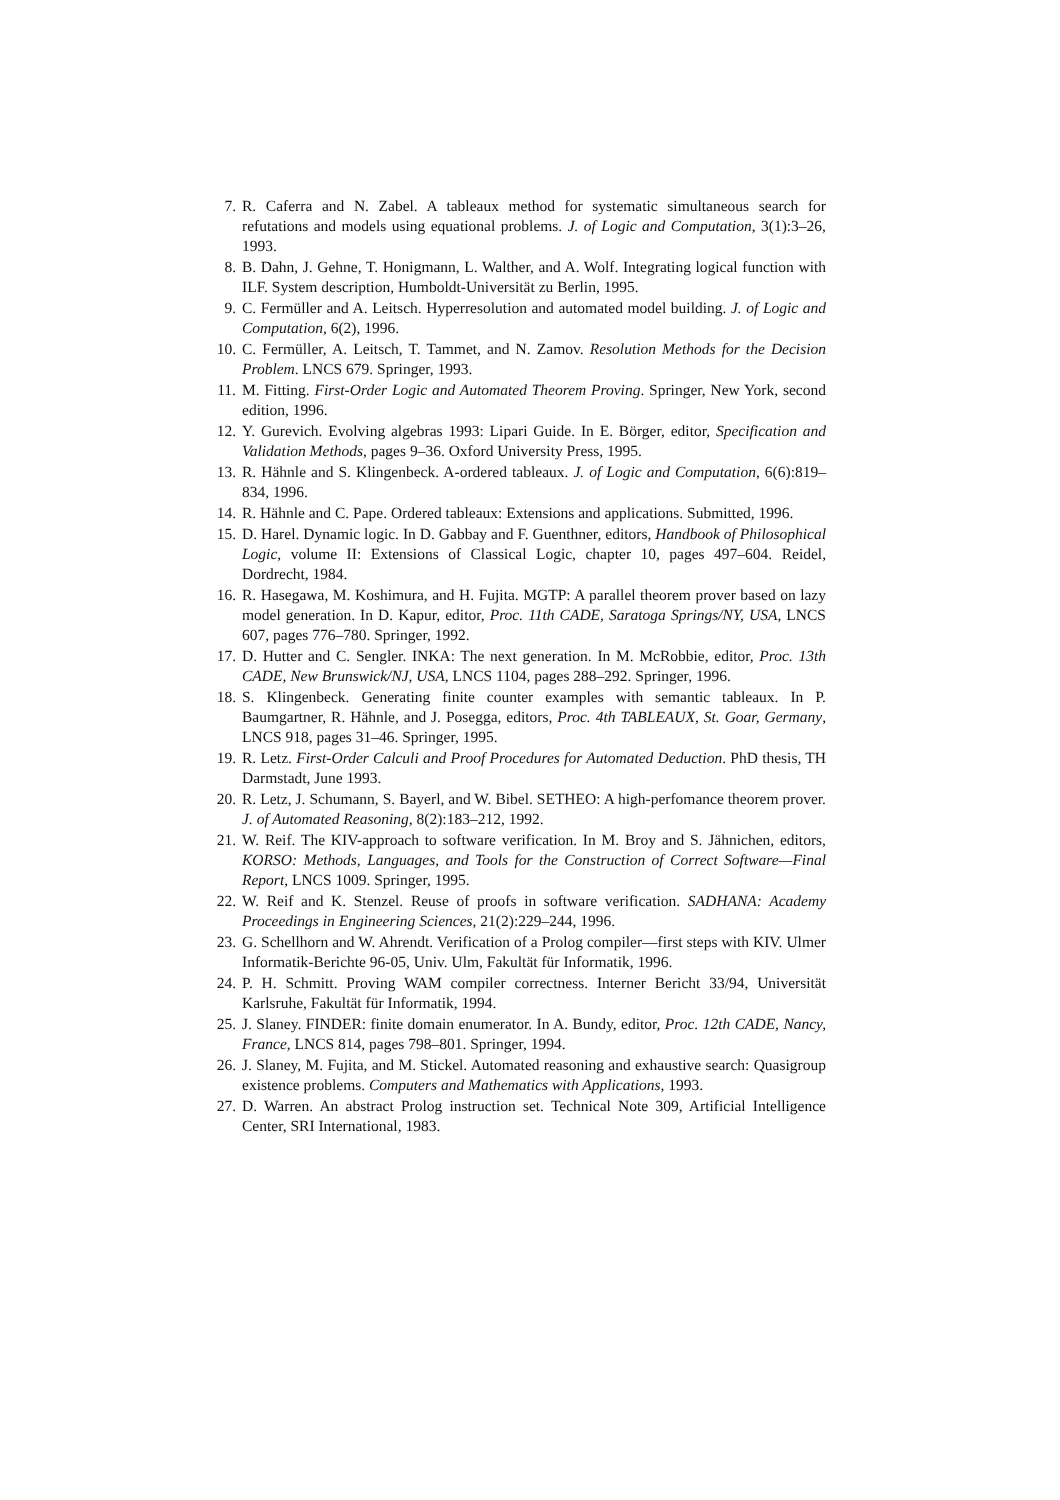7. R. Caferra and N. Zabel. A tableaux method for systematic simultaneous search for refutations and models using equational problems. J. of Logic and Computation, 3(1):3–26, 1993.
8. B. Dahn, J. Gehne, T. Honigmann, L. Walther, and A. Wolf. Integrating logical function with ILF. System description, Humboldt-Universität zu Berlin, 1995.
9. C. Fermüller and A. Leitsch. Hyperresolution and automated model building. J. of Logic and Computation, 6(2), 1996.
10. C. Fermüller, A. Leitsch, T. Tammet, and N. Zamov. Resolution Methods for the Decision Problem. LNCS 679. Springer, 1993.
11. M. Fitting. First-Order Logic and Automated Theorem Proving. Springer, New York, second edition, 1996.
12. Y. Gurevich. Evolving algebras 1993: Lipari Guide. In E. Börger, editor, Specification and Validation Methods, pages 9–36. Oxford University Press, 1995.
13. R. Hähnle and S. Klingenbeck. A-ordered tableaux. J. of Logic and Computation, 6(6):819–834, 1996.
14. R. Hähnle and C. Pape. Ordered tableaux: Extensions and applications. Submitted, 1996.
15. D. Harel. Dynamic logic. In D. Gabbay and F. Guenthner, editors, Handbook of Philosophical Logic, volume II: Extensions of Classical Logic, chapter 10, pages 497–604. Reidel, Dordrecht, 1984.
16. R. Hasegawa, M. Koshimura, and H. Fujita. MGTP: A parallel theorem prover based on lazy model generation. In D. Kapur, editor, Proc. 11th CADE, Saratoga Springs/NY, USA, LNCS 607, pages 776–780. Springer, 1992.
17. D. Hutter and C. Sengler. INKA: The next generation. In M. McRobbie, editor, Proc. 13th CADE, New Brunswick/NJ, USA, LNCS 1104, pages 288–292. Springer, 1996.
18. S. Klingenbeck. Generating finite counter examples with semantic tableaux. In P. Baumgartner, R. Hähnle, and J. Posegga, editors, Proc. 4th TABLEAUX, St. Goar, Germany, LNCS 918, pages 31–46. Springer, 1995.
19. R. Letz. First-Order Calculi and Proof Procedures for Automated Deduction. PhD thesis, TH Darmstadt, June 1993.
20. R. Letz, J. Schumann, S. Bayerl, and W. Bibel. SETHEO: A high-perfomance theorem prover. J. of Automated Reasoning, 8(2):183–212, 1992.
21. W. Reif. The KIV-approach to software verification. In M. Broy and S. Jähnichen, editors, KORSO: Methods, Languages, and Tools for the Construction of Correct Software—Final Report, LNCS 1009. Springer, 1995.
22. W. Reif and K. Stenzel. Reuse of proofs in software verification. SADHANA: Academy Proceedings in Engineering Sciences, 21(2):229–244, 1996.
23. G. Schellhorn and W. Ahrendt. Verification of a Prolog compiler—first steps with KIV. Ulmer Informatik-Berichte 96-05, Univ. Ulm, Fakultät für Informatik, 1996.
24. P. H. Schmitt. Proving WAM compiler correctness. Interner Bericht 33/94, Universität Karlsruhe, Fakultät für Informatik, 1994.
25. J. Slaney. FINDER: finite domain enumerator. In A. Bundy, editor, Proc. 12th CADE, Nancy, France, LNCS 814, pages 798–801. Springer, 1994.
26. J. Slaney, M. Fujita, and M. Stickel. Automated reasoning and exhaustive search: Quasigroup existence problems. Computers and Mathematics with Applications, 1993.
27. D. Warren. An abstract Prolog instruction set. Technical Note 309, Artificial Intelligence Center, SRI International, 1983.